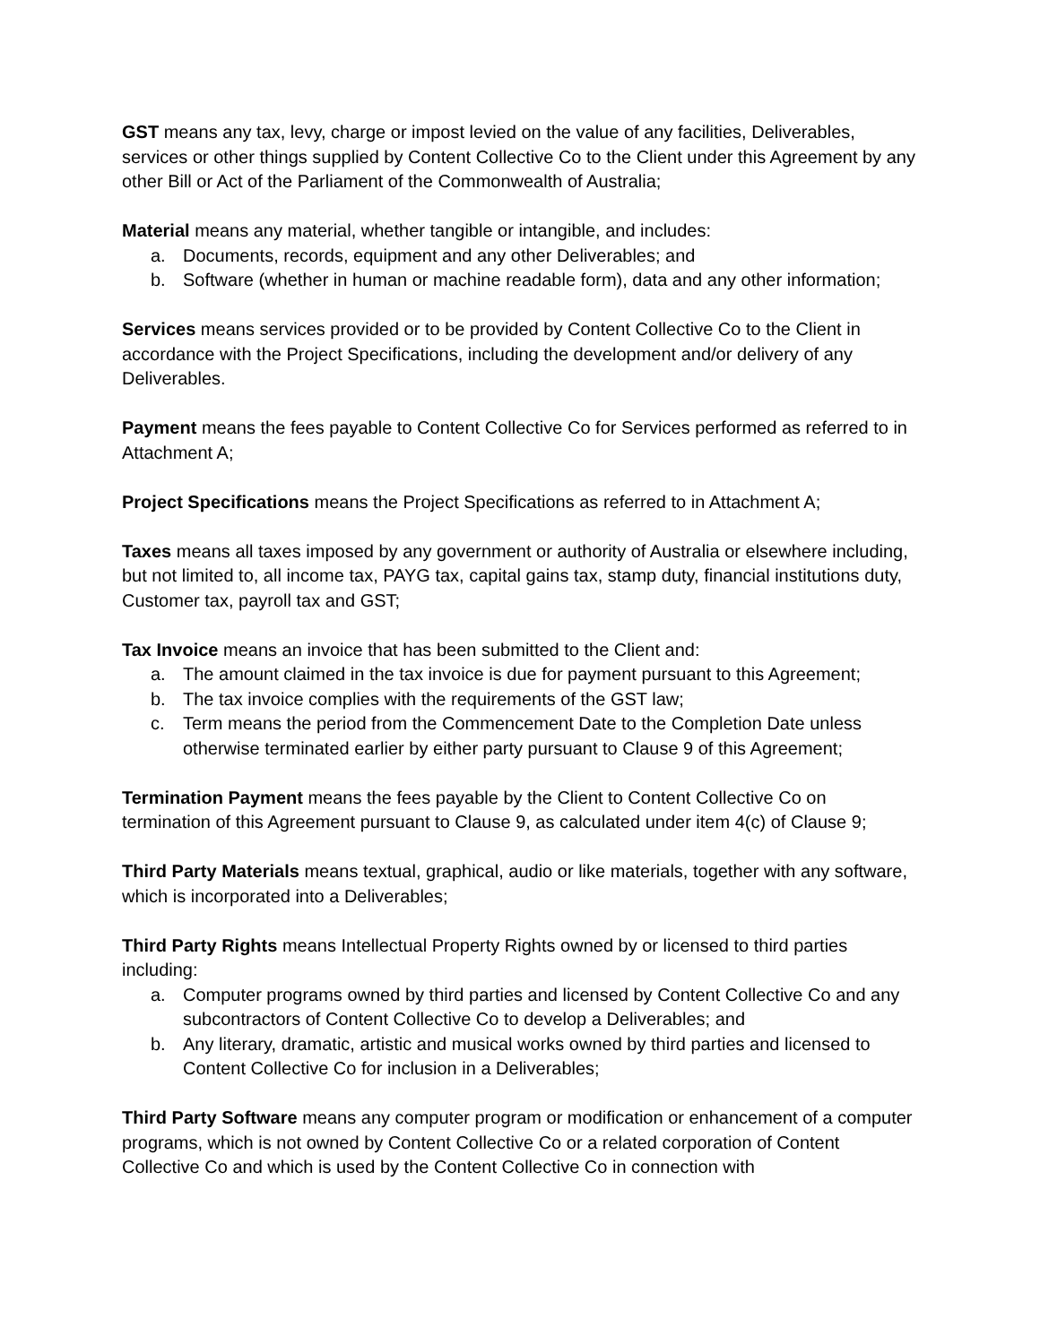GST means any tax, levy, charge or impost levied on the value of any facilities, Deliverables, services or other things supplied by Content Collective Co to the Client under this Agreement by any other Bill or Act of the Parliament of the Commonwealth of Australia;
Material means any material, whether tangible or intangible, and includes:
a. Documents, records, equipment and any other Deliverables; and
b. Software (whether in human or machine readable form), data and any other information;
Services means services provided or to be provided by Content Collective Co to the Client in accordance with the Project Specifications, including the development and/or delivery of any Deliverables.
Payment means the fees payable to Content Collective Co for Services performed as referred to in Attachment A;
Project Specifications means the Project Specifications as referred to in Attachment A;
Taxes means all taxes imposed by any government or authority of Australia or elsewhere including, but not limited to, all income tax, PAYG tax, capital gains tax, stamp duty, financial institutions duty, Customer tax, payroll tax and GST;
Tax Invoice means an invoice that has been submitted to the Client and:
a. The amount claimed in the tax invoice is due for payment pursuant to this Agreement;
b. The tax invoice complies with the requirements of the GST law;
c. Term means the period from the Commencement Date to the Completion Date unless otherwise terminated earlier by either party pursuant to Clause 9 of this Agreement;
Termination Payment means the fees payable by the Client to Content Collective Co on termination of this Agreement pursuant to Clause 9, as calculated under item 4(c) of Clause 9;
Third Party Materials means textual, graphical, audio or like materials, together with any software, which is incorporated into a Deliverables;
Third Party Rights means Intellectual Property Rights owned by or licensed to third parties including:
a. Computer programs owned by third parties and licensed by Content Collective Co and any subcontractors of Content Collective Co to develop a Deliverables; and
b. Any literary, dramatic, artistic and musical works owned by third parties and licensed to Content Collective Co for inclusion in a Deliverables;
Third Party Software means any computer program or modification or enhancement of a computer programs, which is not owned by Content Collective Co or a related corporation of Content Collective Co and which is used by the Content Collective Co in connection with